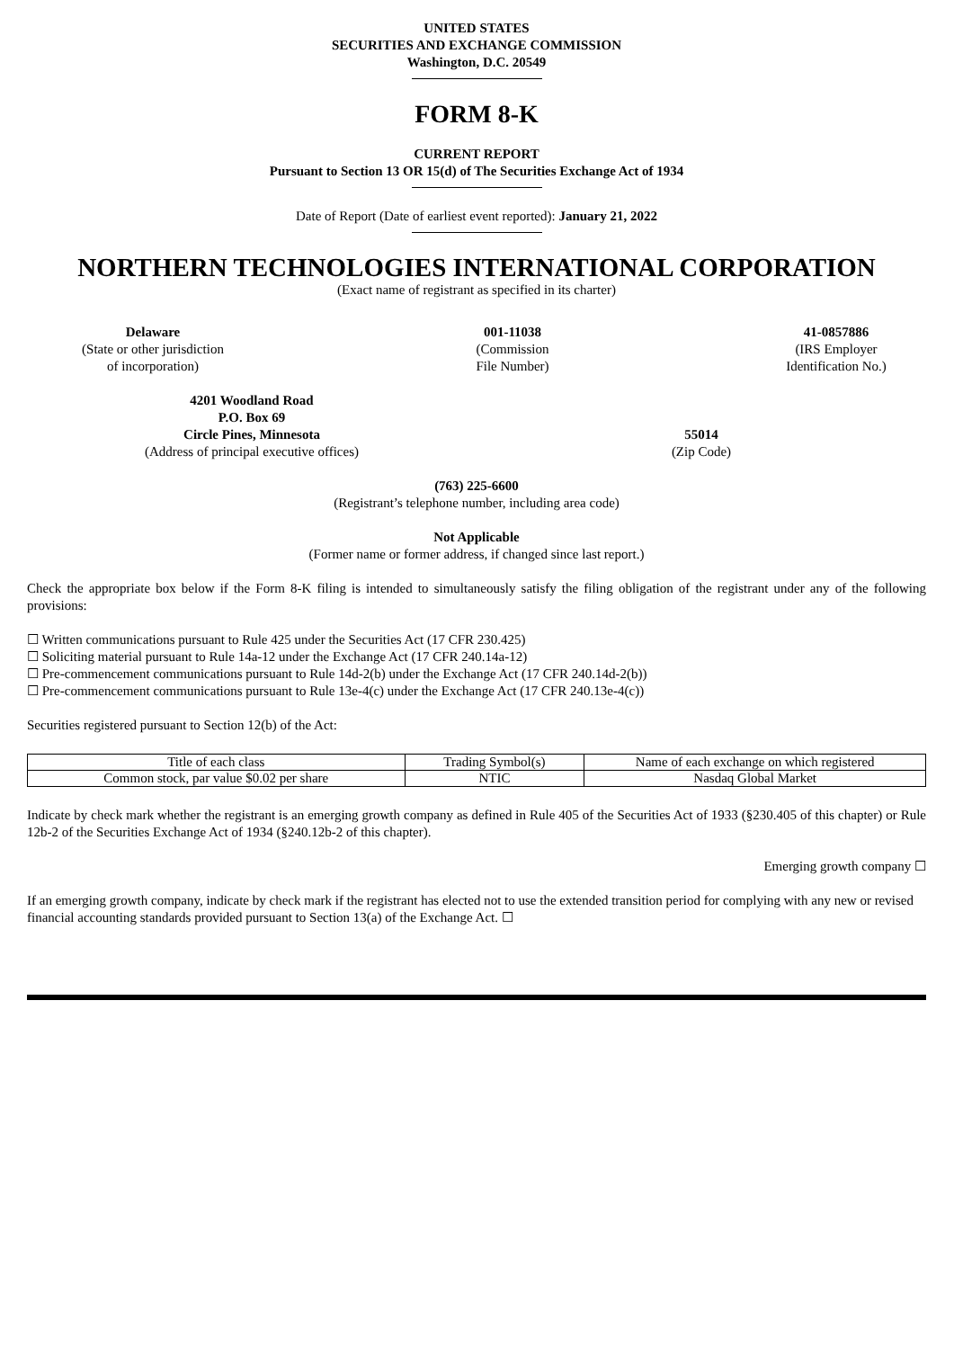UNITED STATES
SECURITIES AND EXCHANGE COMMISSION
Washington, D.C. 20549
FORM 8-K
CURRENT REPORT
Pursuant to Section 13 OR 15(d) of The Securities Exchange Act of 1934
Date of Report (Date of earliest event reported): January 21, 2022
NORTHERN TECHNOLOGIES INTERNATIONAL CORPORATION
(Exact name of registrant as specified in its charter)
Delaware
(State or other jurisdiction
of incorporation)
001-11038
(Commission
File Number)
41-0857886
(IRS Employer
Identification No.)
4201 Woodland Road
P.O. Box 69
Circle Pines, Minnesota
(Address of principal executive offices)
55014
(Zip Code)
(763) 225-6600
(Registrant’s telephone number, including area code)
Not Applicable
(Former name or former address, if changed since last report.)
Check the appropriate box below if the Form 8-K filing is intended to simultaneously satisfy the filing obligation of the registrant under any of the following provisions:
☐ Written communications pursuant to Rule 425 under the Securities Act (17 CFR 230.425)
☐ Soliciting material pursuant to Rule 14a-12 under the Exchange Act (17 CFR 240.14a-12)
☐ Pre-commencement communications pursuant to Rule 14d-2(b) under the Exchange Act (17 CFR 240.14d-2(b))
☐ Pre-commencement communications pursuant to Rule 13e-4(c) under the Exchange Act (17 CFR 240.13e-4(c))
Securities registered pursuant to Section 12(b) of the Act:
| Title of each class | Trading Symbol(s) | Name of each exchange on which registered |
| --- | --- | --- |
| Common stock, par value $0.02 per share | NTIC | Nasdaq Global Market |
Indicate by check mark whether the registrant is an emerging growth company as defined in Rule 405 of the Securities Act of 1933 (§230.405 of this chapter) or Rule 12b-2 of the Securities Exchange Act of 1934 (§240.12b-2 of this chapter).
Emerging growth company ☐
If an emerging growth company, indicate by check mark if the registrant has elected not to use the extended transition period for complying with any new or revised financial accounting standards provided pursuant to Section 13(a) of the Exchange Act. ☐